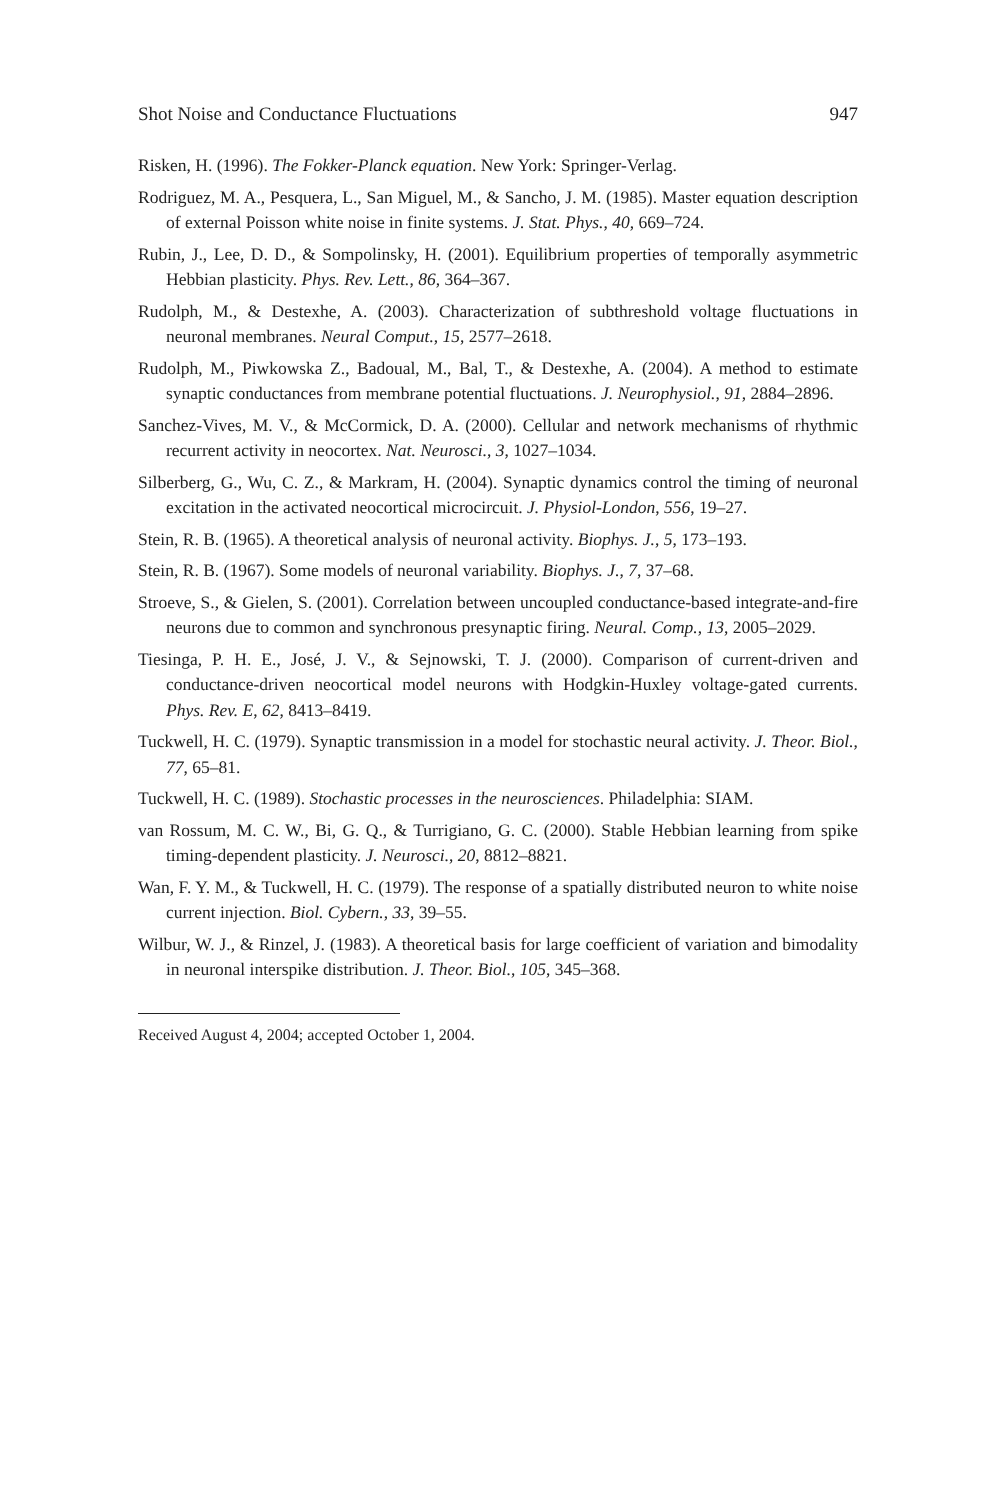Shot Noise and Conductance Fluctuations 947
Risken, H. (1996). The Fokker-Planck equation. New York: Springer-Verlag.
Rodriguez, M. A., Pesquera, L., San Miguel, M., & Sancho, J. M. (1985). Master equation description of external Poisson white noise in finite systems. J. Stat. Phys., 40, 669–724.
Rubin, J., Lee, D. D., & Sompolinsky, H. (2001). Equilibrium properties of temporally asymmetric Hebbian plasticity. Phys. Rev. Lett., 86, 364–367.
Rudolph, M., & Destexhe, A. (2003). Characterization of subthreshold voltage fluctuations in neuronal membranes. Neural Comput., 15, 2577–2618.
Rudolph, M., Piwkowska Z., Badoual, M., Bal, T., & Destexhe, A. (2004). A method to estimate synaptic conductances from membrane potential fluctuations. J. Neurophysiol., 91, 2884–2896.
Sanchez-Vives, M. V., & McCormick, D. A. (2000). Cellular and network mechanisms of rhythmic recurrent activity in neocortex. Nat. Neurosci., 3, 1027–1034.
Silberberg, G., Wu, C. Z., & Markram, H. (2004). Synaptic dynamics control the timing of neuronal excitation in the activated neocortical microcircuit. J. Physiol-London, 556, 19–27.
Stein, R. B. (1965). A theoretical analysis of neuronal activity. Biophys. J., 5, 173–193.
Stein, R. B. (1967). Some models of neuronal variability. Biophys. J., 7, 37–68.
Stroeve, S., & Gielen, S. (2001). Correlation between uncoupled conductance-based integrate-and-fire neurons due to common and synchronous presynaptic firing. Neural. Comp., 13, 2005–2029.
Tiesinga, P. H. E., José, J. V., & Sejnowski, T. J. (2000). Comparison of current-driven and conductance-driven neocortical model neurons with Hodgkin-Huxley voltage-gated currents. Phys. Rev. E, 62, 8413–8419.
Tuckwell, H. C. (1979). Synaptic transmission in a model for stochastic neural activity. J. Theor. Biol., 77, 65–81.
Tuckwell, H. C. (1989). Stochastic processes in the neurosciences. Philadelphia: SIAM.
van Rossum, M. C. W., Bi, G. Q., & Turrigiano, G. C. (2000). Stable Hebbian learning from spike timing-dependent plasticity. J. Neurosci., 20, 8812–8821.
Wan, F. Y. M., & Tuckwell, H. C. (1979). The response of a spatially distributed neuron to white noise current injection. Biol. Cybern., 33, 39–55.
Wilbur, W. J., & Rinzel, J. (1983). A theoretical basis for large coefficient of variation and bimodality in neuronal interspike distribution. J. Theor. Biol., 105, 345–368.
Received August 4, 2004; accepted October 1, 2004.